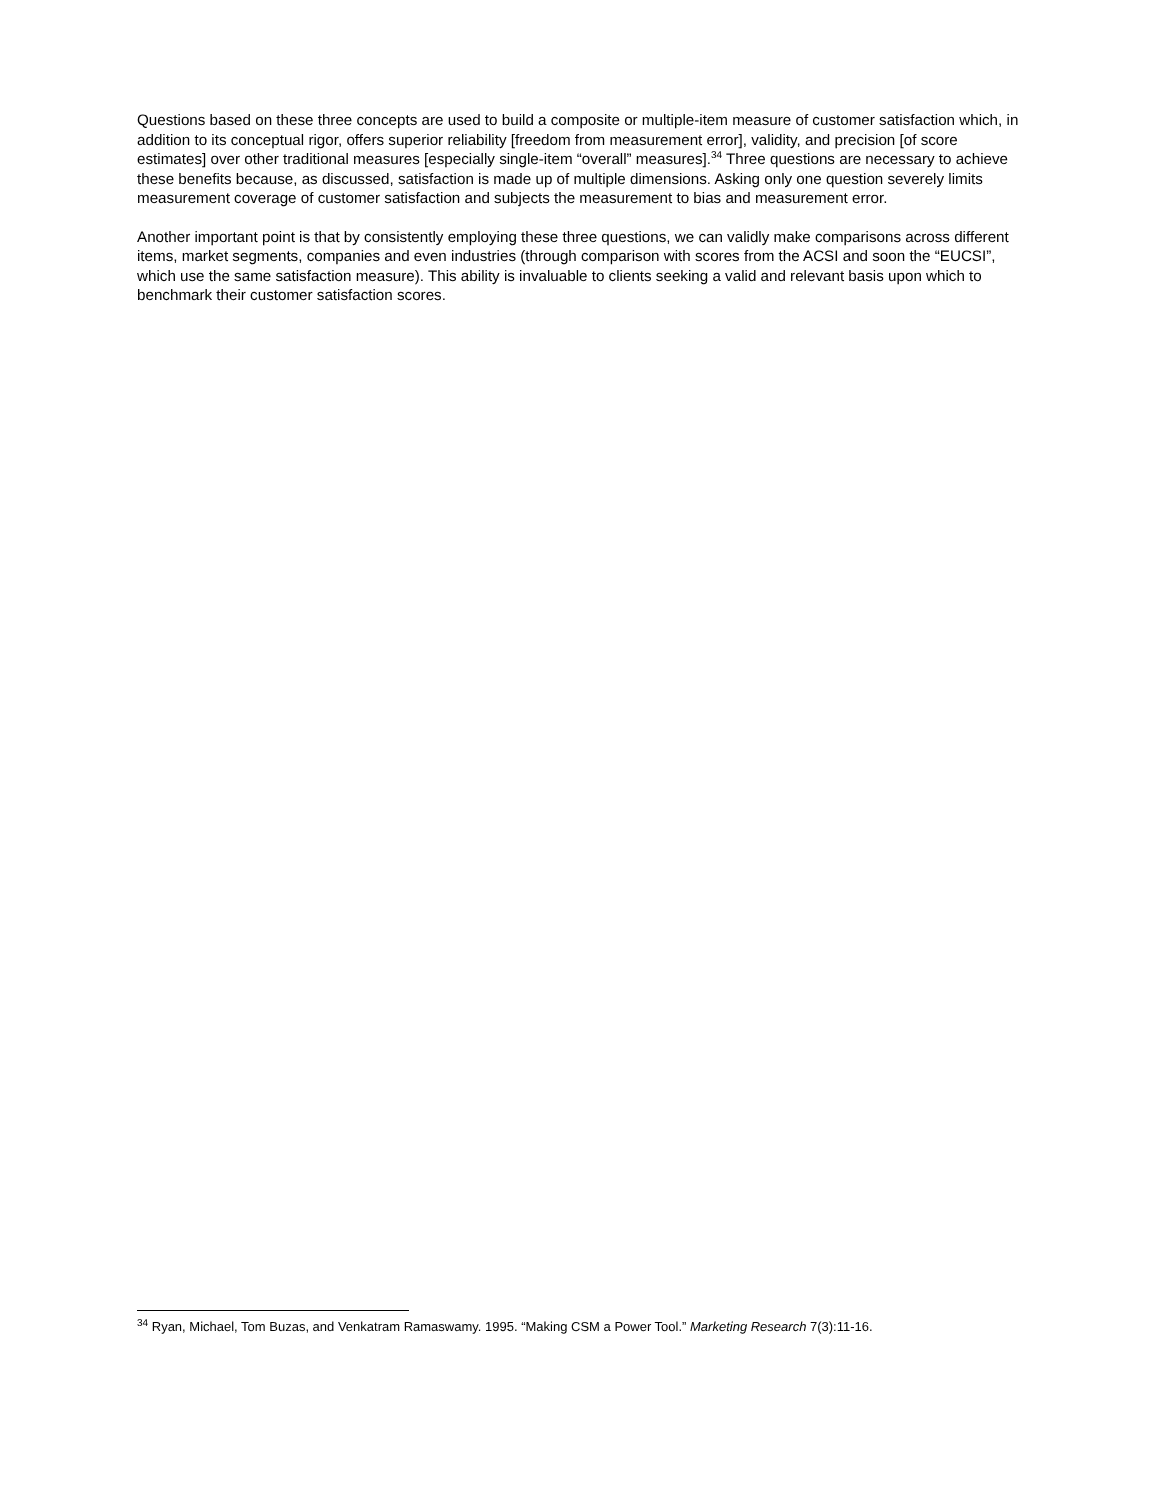Questions based on these three concepts are used to build a composite or multiple-item measure of customer satisfaction which, in addition to its conceptual rigor, offers superior reliability [freedom from measurement error], validity, and precision [of score estimates] over other traditional measures [especially single-item “overall” measures].<sup>34</sup> Three questions are necessary to achieve these benefits because, as discussed, satisfaction is made up of multiple dimensions. Asking only one question severely limits measurement coverage of customer satisfaction and subjects the measurement to bias and measurement error.
Another important point is that by consistently employing these three questions, we can validly make comparisons across different items, market segments, companies and even industries (through comparison with scores from the ACSI and soon the “EUCSI”, which use the same satisfaction measure). This ability is invaluable to clients seeking a valid and relevant basis upon which to benchmark their customer satisfaction scores.
<sup>34</sup> Ryan, Michael, Tom Buzas, and Venkatram Ramaswamy. 1995. “Making CSM a Power Tool.” Marketing Research 7(3):11-16.